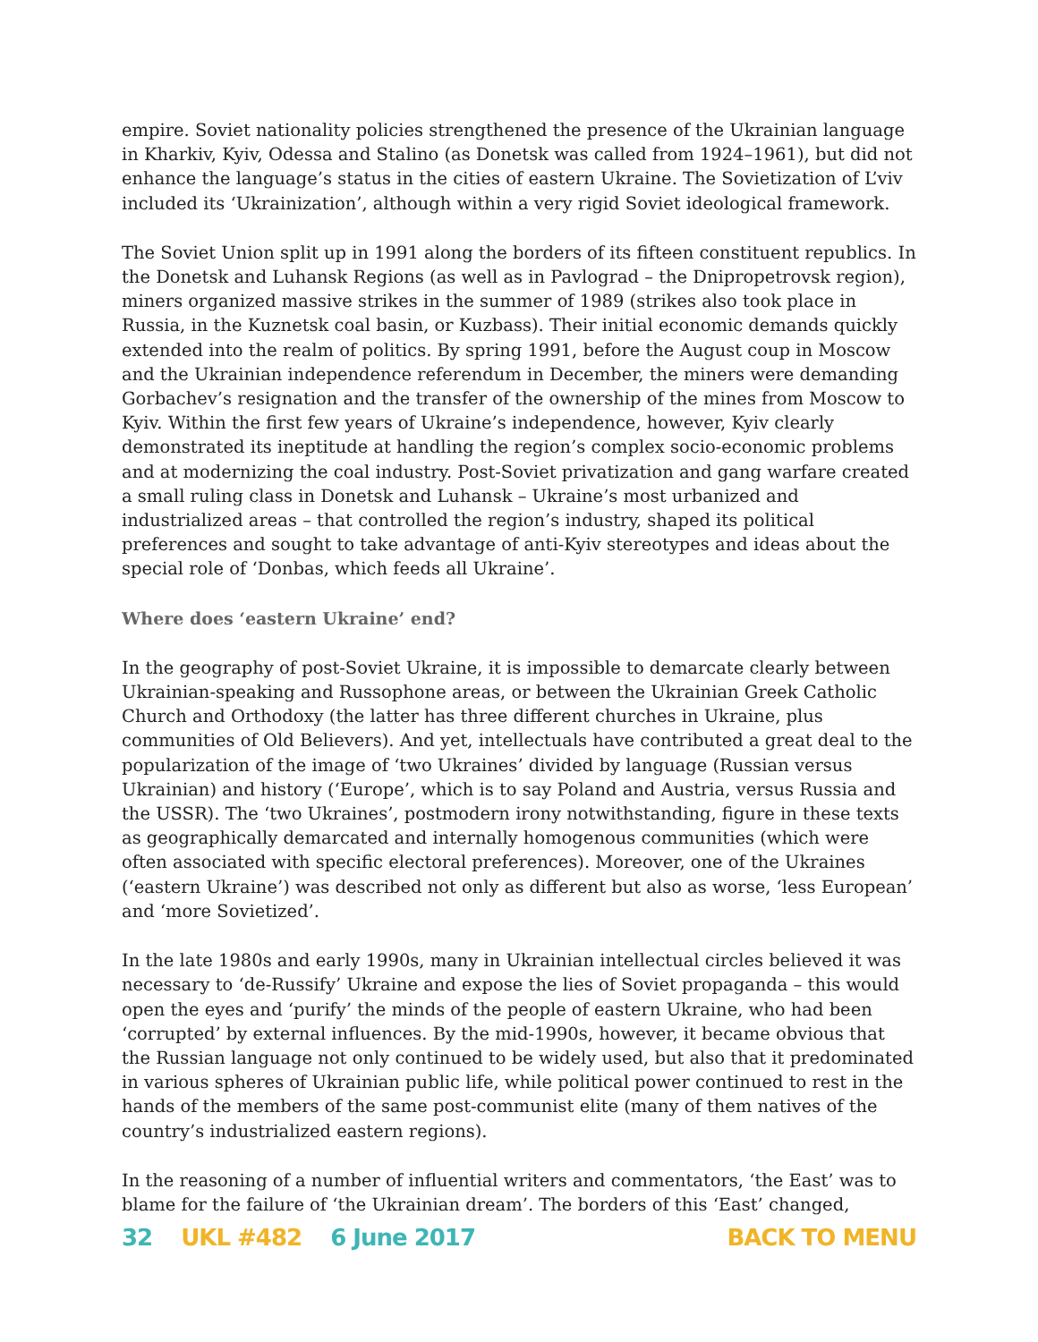empire. Soviet nationality policies strengthened the presence of the Ukrainian language in Kharkiv, Kyiv, Odessa and Stalino (as Donetsk was called from 1924–1961), but did not enhance the language’s status in the cities of eastern Ukraine. The Sovietization of L’viv included its ‘Ukrainization’, although within a very rigid Soviet ideological framework.
The Soviet Union split up in 1991 along the borders of its fifteen constituent republics. In the Donetsk and Luhansk Regions (as well as in Pavlograd – the Dnipropetrovsk region), miners organized massive strikes in the summer of 1989 (strikes also took place in Russia, in the Kuznetsk coal basin, or Kuzbass). Their initial economic demands quickly extended into the realm of politics. By spring 1991, before the August coup in Moscow and the Ukrainian independence referendum in December, the miners were demanding Gorbachev’s resignation and the transfer of the ownership of the mines from Moscow to Kyiv. Within the first few years of Ukraine’s independence, however, Kyiv clearly demonstrated its ineptitude at handling the region’s complex socio-economic problems and at modernizing the coal industry. Post-Soviet privatization and gang warfare created a small ruling class in Donetsk and Luhansk – Ukraine’s most urbanized and industrialized areas – that controlled the region’s industry, shaped its political preferences and sought to take advantage of anti-Kyiv stereotypes and ideas about the special role of ‘Donbas, which feeds all Ukraine’.
Where does ‘eastern Ukraine’ end?
In the geography of post-Soviet Ukraine, it is impossible to demarcate clearly between Ukrainian-speaking and Russophone areas, or between the Ukrainian Greek Catholic Church and Orthodoxy (the latter has three different churches in Ukraine, plus communities of Old Believers). And yet, intellectuals have contributed a great deal to the popularization of the image of ‘two Ukraines’ divided by language (Russian versus Ukrainian) and history (‘Europe’, which is to say Poland and Austria, versus Russia and the USSR). The ‘two Ukraines’, postmodern irony notwithstanding, figure in these texts as geographically demarcated and internally homogenous communities (which were often associated with specific electoral preferences). Moreover, one of the Ukraines (‘eastern Ukraine’) was described not only as different but also as worse, ‘less European’ and ‘more Sovietized’.
In the late 1980s and early 1990s, many in Ukrainian intellectual circles believed it was necessary to ‘de-Russify’ Ukraine and expose the lies of Soviet propaganda – this would open the eyes and ‘purify’ the minds of the people of eastern Ukraine, who had been ‘corrupted’ by external influences. By the mid-1990s, however, it became obvious that the Russian language not only continued to be widely used, but also that it predominated in various spheres of Ukrainian public life, while political power continued to rest in the hands of the members of the same post-communist elite (many of them natives of the country’s industrialized eastern regions).
In the reasoning of a number of influential writers and commentators, ‘the East’ was to blame for the failure of ‘the Ukrainian dream’. The borders of this ‘East’ changed,
32 UKL #482 6 June 2017 BACK TO MENU